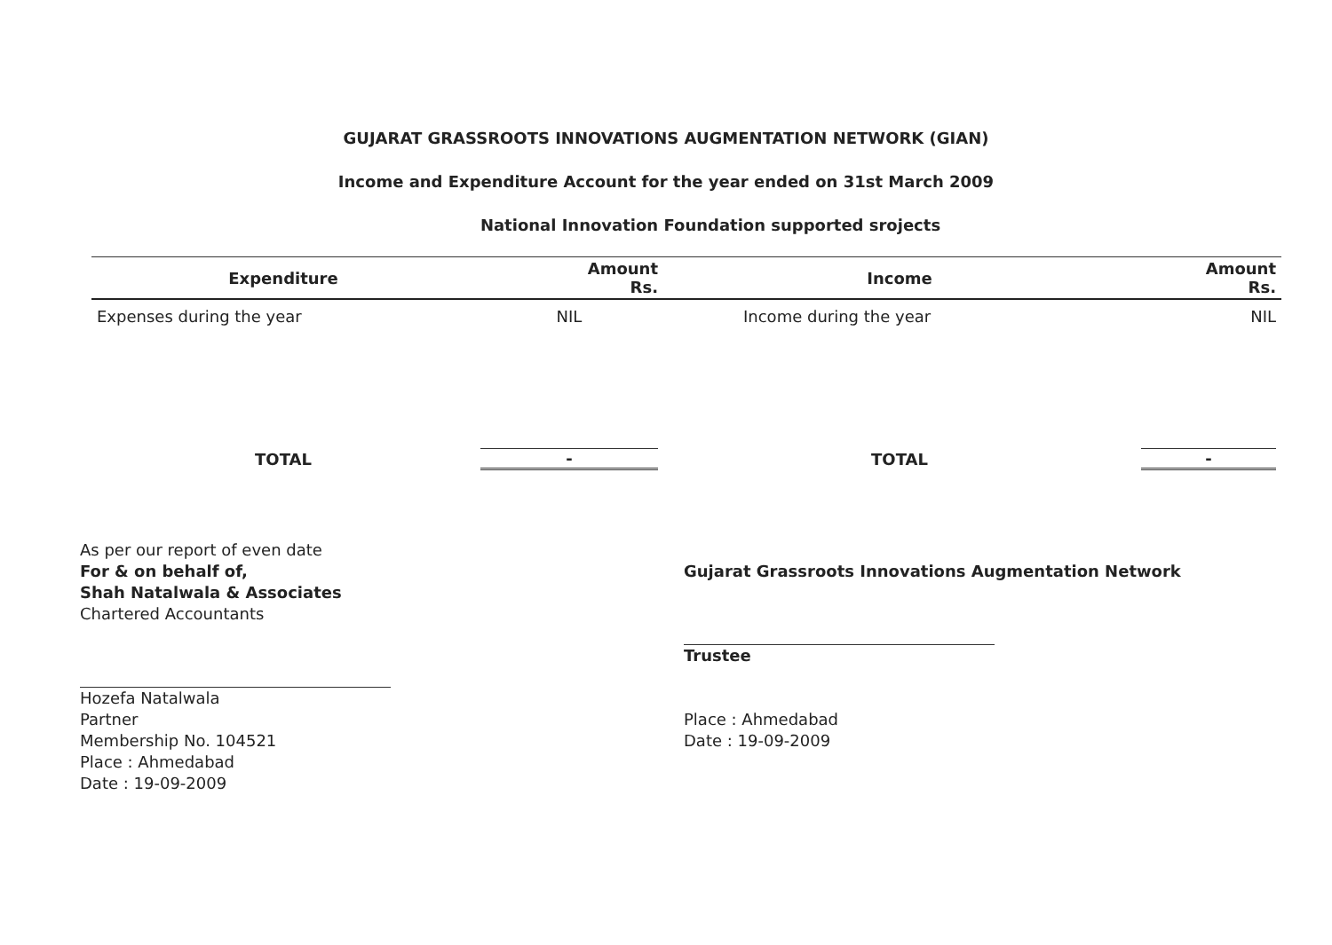GUJARAT GRASSROOTS INNOVATIONS AUGMENTATION NETWORK (GIAN)
Income and Expenditure Account for the year ended on 31st March 2009
National Innovation Foundation supported srojects
| Expenditure | Amount Rs. | Income | Amount Rs. |
| --- | --- | --- | --- |
| Expenses during the year | NIL | Income during the year | NIL |
| TOTAL | - | TOTAL | - |
As per our report of even date
For & on behalf of,
Shah Natalwala & Associates
Chartered Accountants
Hozefa Natalwala
Partner
Membership No. 104521
Place : Ahmedabad
Date : 19-09-2009
Gujarat Grassroots Innovations Augmentation Network
Trustee
Place : Ahmedabad
Date : 19-09-2009